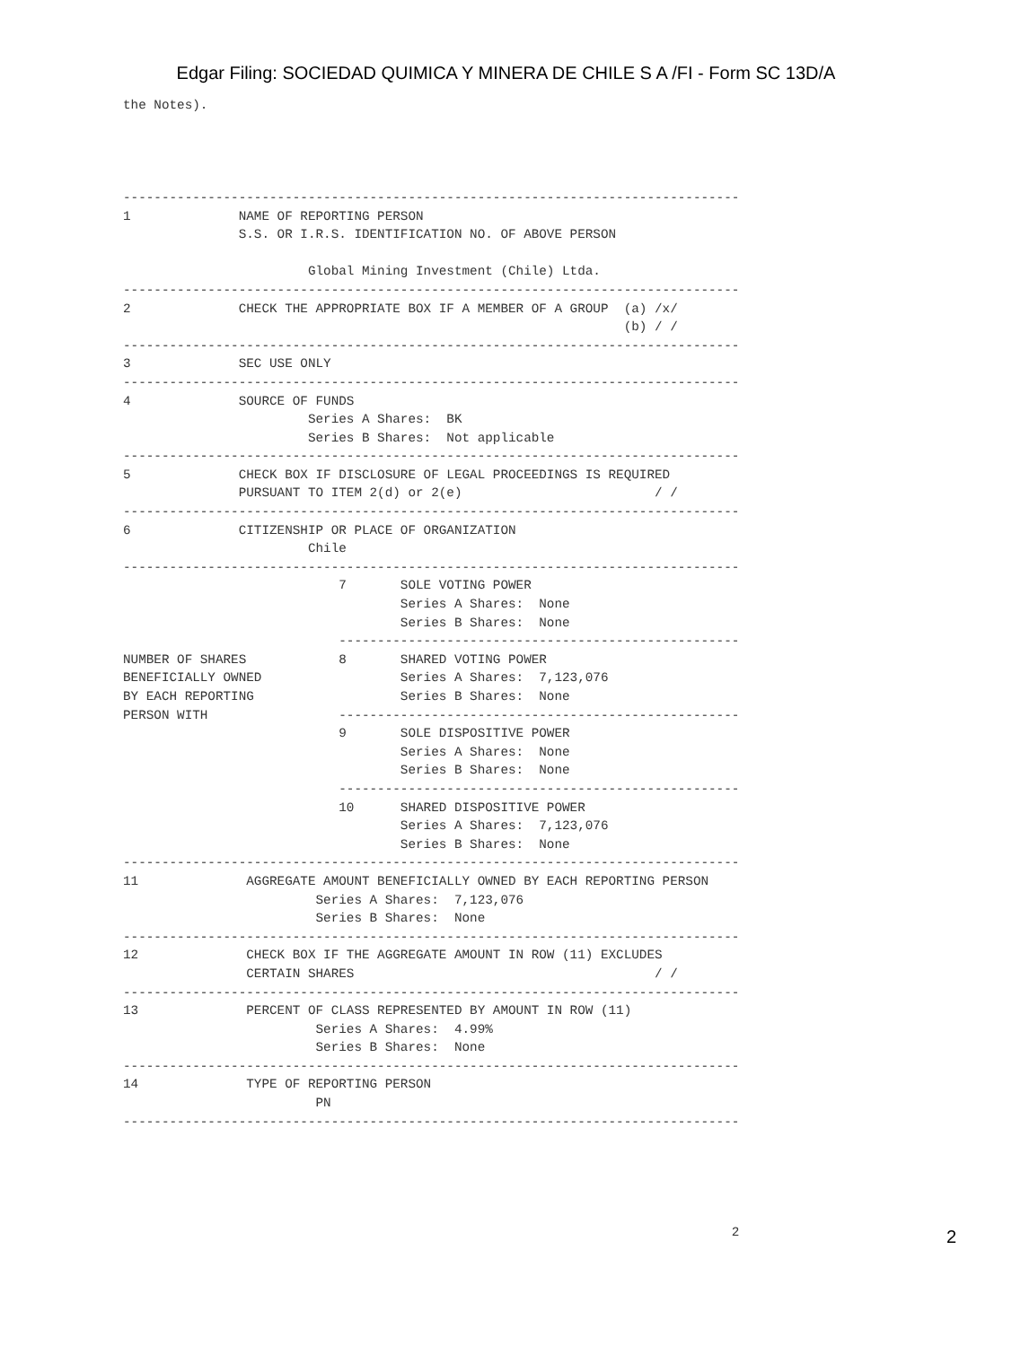Edgar Filing: SOCIEDAD QUIMICA Y MINERA DE CHILE S A /FI - Form SC 13D/A
the Notes).




--------------------------------------------------------------------------------
1              NAME OF REPORTING PERSON
               S.S. OR I.R.S. IDENTIFICATION NO. OF ABOVE PERSON

                        Global Mining Investment (Chile) Ltda.
--------------------------------------------------------------------------------
2              CHECK THE APPROPRIATE BOX IF A MEMBER OF A GROUP  (a) /x/
                                                                 (b) / /
--------------------------------------------------------------------------------
3              SEC USE ONLY
--------------------------------------------------------------------------------
4              SOURCE OF FUNDS
                        Series A Shares:  BK
                        Series B Shares:  Not applicable
--------------------------------------------------------------------------------
5              CHECK BOX IF DISCLOSURE OF LEGAL PROCEEDINGS IS REQUIRED
               PURSUANT TO ITEM 2(d) or 2(e)                         / /
--------------------------------------------------------------------------------
6              CITIZENSHIP OR PLACE OF ORGANIZATION
                        Chile
--------------------------------------------------------------------------------
                            7       SOLE VOTING POWER
                                    Series A Shares:  None
                                    Series B Shares:  None
                            ----------------------------------------------------
NUMBER OF SHARES            8       SHARED VOTING POWER
BENEFICIALLY OWNED                  Series A Shares:  7,123,076
BY EACH REPORTING                   Series B Shares:  None
PERSON WITH                 ----------------------------------------------------
                            9       SOLE DISPOSITIVE POWER
                                    Series A Shares:  None
                                    Series B Shares:  None
                            ----------------------------------------------------
                            10      SHARED DISPOSITIVE POWER
                                    Series A Shares:  7,123,076
                                    Series B Shares:  None
--------------------------------------------------------------------------------
11              AGGREGATE AMOUNT BENEFICIALLY OWNED BY EACH REPORTING PERSON
                         Series A Shares:  7,123,076
                         Series B Shares:  None
--------------------------------------------------------------------------------
12              CHECK BOX IF THE AGGREGATE AMOUNT IN ROW (11) EXCLUDES
                CERTAIN SHARES                                       / /
--------------------------------------------------------------------------------
13              PERCENT OF CLASS REPRESENTED BY AMOUNT IN ROW (11)
                         Series A Shares:  4.99%
                         Series B Shares:  None
--------------------------------------------------------------------------------
14              TYPE OF REPORTING PERSON
                         PN
--------------------------------------------------------------------------------





                                                                               2
2